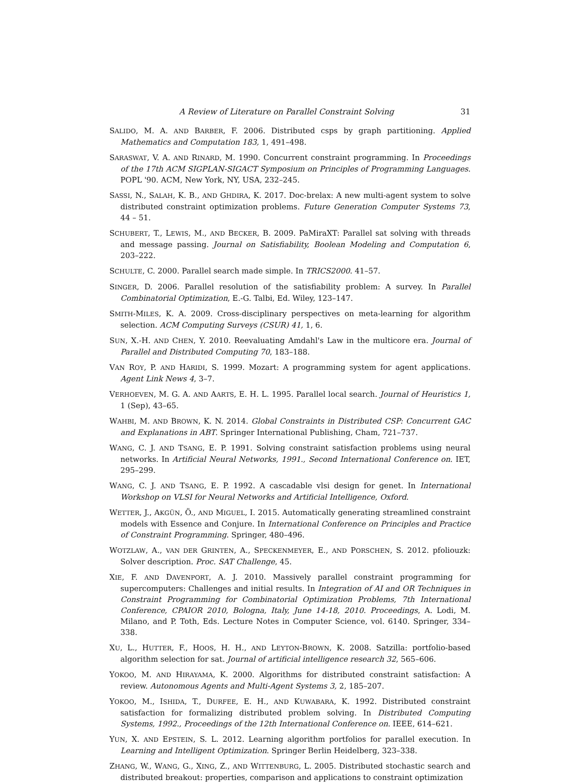A Review of Literature on Parallel Constraint Solving 31
SALIDO, M. A. AND BARBER, F. 2006. Distributed csps by graph partitioning. Applied Mathematics and Computation 183, 1, 491–498.
SARASWAT, V. A. AND RINARD, M. 1990. Concurrent constraint programming. In Proceedings of the 17th ACM SIGPLAN-SIGACT Symposium on Principles of Programming Languages. POPL '90. ACM, New York, NY, USA, 232–245.
SASSI, N., SALAH, K. B., AND GHDIRA, K. 2017. Doc-brelax: A new multi-agent system to solve distributed constraint optimization problems. Future Generation Computer Systems 73, 44 – 51.
SCHUBERT, T., LEWIS, M., AND BECKER, B. 2009. PaMiraXT: Parallel sat solving with threads and message passing. Journal on Satisfiability, Boolean Modeling and Computation 6, 203–222.
SCHULTE, C. 2000. Parallel search made simple. In TRICS2000. 41–57.
SINGER, D. 2006. Parallel resolution of the satisfiability problem: A survey. In Parallel Combinatorial Optimization, E.-G. Talbi, Ed. Wiley, 123–147.
SMITH-MILES, K. A. 2009. Cross-disciplinary perspectives on meta-learning for algorithm selection. ACM Computing Surveys (CSUR) 41, 1, 6.
SUN, X.-H. AND CHEN, Y. 2010. Reevaluating Amdahl's Law in the multicore era. Journal of Parallel and Distributed Computing 70, 183–188.
VAN ROY, P. AND HARIDI, S. 1999. Mozart: A programming system for agent applications. Agent Link News 4, 3–7.
VERHOEVEN, M. G. A. AND AARTS, E. H. L. 1995. Parallel local search. Journal of Heuristics 1, 1 (Sep), 43–65.
WAHBI, M. AND BROWN, K. N. 2014. Global Constraints in Distributed CSP: Concurrent GAC and Explanations in ABT. Springer International Publishing, Cham, 721–737.
WANG, C. J. AND TSANG, E. P. 1991. Solving constraint satisfaction problems using neural networks. In Artificial Neural Networks, 1991., Second International Conference on. IET, 295–299.
WANG, C. J. AND TSANG, E. P. 1992. A cascadable vlsi design for genet. In International Workshop on VLSI for Neural Networks and Artificial Intelligence, Oxford.
WETTER, J., AKGÜN, Ö., AND MIGUEL, I. 2015. Automatically generating streamlined constraint models with Essence and Conjure. In International Conference on Principles and Practice of Constraint Programming. Springer, 480–496.
WOTZLAW, A., VAN DER GRINTEN, A., SPECKENMEYER, E., AND PORSCHEN, S. 2012. pfoliouzk: Solver description. Proc. SAT Challenge, 45.
XIE, F. AND DAVENPORT, A. J. 2010. Massively parallel constraint programming for supercomputers: Challenges and initial results. In Integration of AI and OR Techniques in Constraint Programming for Combinatorial Optimization Problems, 7th International Conference, CPAIOR 2010, Bologna, Italy, June 14-18, 2010. Proceedings, A. Lodi, M. Milano, and P. Toth, Eds. Lecture Notes in Computer Science, vol. 6140. Springer, 334–338.
XU, L., HUTTER, F., HOOS, H. H., AND LEYTON-BROWN, K. 2008. Satzilla: portfolio-based algorithm selection for sat. Journal of artificial intelligence research 32, 565–606.
YOKOO, M. AND HIRAYAMA, K. 2000. Algorithms for distributed constraint satisfaction: A review. Autonomous Agents and Multi-Agent Systems 3, 2, 185–207.
YOKOO, M., ISHIDA, T., DURFEE, E. H., AND KUWABARA, K. 1992. Distributed constraint satisfaction for formalizing distributed problem solving. In Distributed Computing Systems, 1992., Proceedings of the 12th International Conference on. IEEE, 614–621.
YUN, X. AND EPSTEIN, S. L. 2012. Learning algorithm portfolios for parallel execution. In Learning and Intelligent Optimization. Springer Berlin Heidelberg, 323–338.
ZHANG, W., WANG, G., XING, Z., AND WITTENBURG, L. 2005. Distributed stochastic search and distributed breakout: properties, comparison and applications to constraint optimization